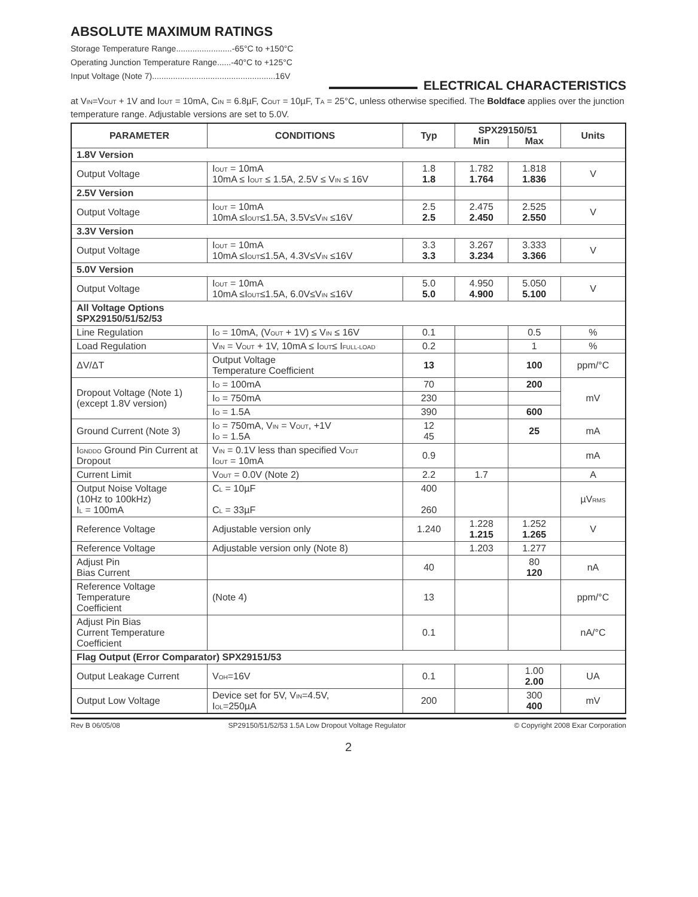ABSOLUTE MAXIMUM RATINGS
Storage Temperature Range........................-65°C to +150°C
Operating Junction Temperature Range......-40°C to +125°C
Input Voltage (Note 7).....................................................16V
ELECTRICAL CHARACTERISTICS
at V<sub>IN</sub>=V<sub>OUT</sub> + 1V and I<sub>OUT</sub> = 10mA, C<sub>IN</sub> = 6.8µF, C<sub>OUT</sub> = 10µF, T<sub>A</sub> = 25°C, unless otherwise specified. The Boldface applies over the junction temperature range. Adjustable versions are set to 5.0V.
| PARAMETER | CONDITIONS | Typ | SPX29150/51 | | Units |
| --- | --- | --- | --- | --- | --- |
| | | | Min | Max | |
| 1.8V Version | | | | | |
| Output Voltage | I<sub>OUT</sub> = 10mA 10mA ≤ I<sub>OUT</sub> ≤ 1.5A, 2.5V ≤ V<sub>IN</sub> ≤ 16V | 1.8 1.8 | 1.782 1.764 | 1.818 1.836 | V |
| 2.5V Version | | | | | |
| Output Voltage | I<sub>OUT</sub> = 10mA 10mA ≤I<sub>OUT</sub>≤1.5A, 3.5V≤V<sub>IN</sub> ≤16V | 2.5 2.5 | 2.475 2.450 | 2.525 2.550 | V |
| 3.3V Version | | | | | |
| Output Voltage | I<sub>OUT</sub> = 10mA 10mA ≤I<sub>OUT</sub>≤1.5A, 4.3V≤V<sub>IN</sub> ≤16V | 3.3 3.3 | 3.267 3.234 | 3.333 3.366 | V |
| 5.0V Version | | | | | |
| Output Voltage | I<sub>OUT</sub> = 10mA 10mA ≤I<sub>OUT</sub>≤1.5A, 6.0V≤V<sub>IN</sub> ≤16V | 5.0 5.0 | 4.950 4.900 | 5.050 5.100 | V |
| All Voltage Options SPX29150/51/52/53 | | | | | |
| Line Regulation | I<sub>O</sub> = 10mA, (V<sub>OUT</sub> + 1V) ≤ V<sub>IN</sub> ≤ 16V | 0.1 | | 0.5 | % |
| Load Regulation | V<sub>IN</sub> = V<sub>OUT</sub> + 1V, 10mA ≤ I<sub>OUT</sub>≤ I<sub>FULL-LOAD</sub> | 0.2 | | 1 | % |
| ΔV/ΔT | Output Voltage Temperature Coefficient | 13 | | 100 | ppm/°C |
| Dropout Voltage (Note 1) (except 1.8V version) | I<sub>O</sub> = 100mA | 70 | | 200 | mV |
| | I<sub>O</sub> = 750mA | 230 | | | |
| | I<sub>O</sub> = 1.5A | 390 | | 600 | |
| Ground Current (Note 3) | I<sub>O</sub> = 750mA, V<sub>IN</sub> = V<sub>OUT</sub>, +1V I<sub>O</sub> = 1.5A | 12 45 | | 25 | mA |
| I<sub>GNDDO</sub> Ground Pin Current at Dropout | V<sub>IN</sub> = 0.1V less than specified V<sub>OUT</sub> I<sub>OUT</sub> = 10mA | 0.9 | | | mA |
| Current Limit | V<sub>OUT</sub> = 0.0V (Note 2) | 2.2 | 1.7 | | A |
| Output Noise Voltage (10Hz to 100kHz) I<sub>L</sub> = 100mA | C<sub>L</sub> = 10µF C<sub>L</sub> = 33µF | 400 260 | | | µV<sub>RMS</sub> |
| Reference Voltage | Adjustable version only | 1.240 | 1.228 1.215 | 1.252 1.265 | V |
| Reference Voltage | Adjustable version only (Note 8) | | 1.203 | 1.277 | |
| Adjust Pin Bias Current | | 40 | | 80 120 | nA |
| Reference Voltage Temperature Coefficient | (Note 4) | 13 | | | ppm/°C |
| Adjust Pin Bias Current Temperature Coefficient | | 0.1 | | | nA/°C |
| Flag Output (Error Comparator) SPX29151/53 | | | | | |
| Output Leakage Current | V<sub>OH</sub>=16V | 0.1 | | 1.00 2.00 | UA |
| Output Low Voltage | Device set for 5V, V<sub>IN</sub>=4.5V, I<sub>OL</sub>=250µA | 200 | | 300 400 | mV |
Rev B 06/05/08 SP29150/51/52/53 1.5A Low Dropout Voltage Regulator © Copyright 2008 Exar Corporation
2